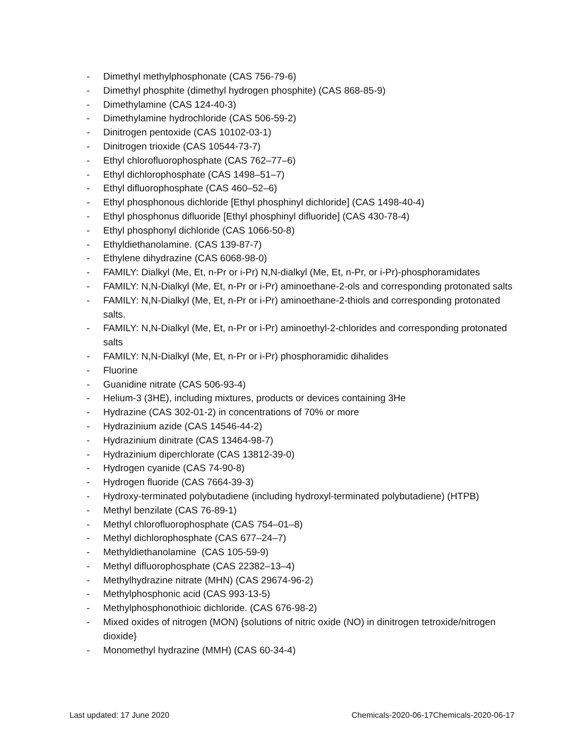- Dimethyl methylphosphonate (CAS 756-79-6)
- Dimethyl phosphite (dimethyl hydrogen phosphite) (CAS 868-85-9)
- Dimethylamine (CAS 124-40-3)
- Dimethylamine hydrochloride (CAS 506-59-2)
- Dinitrogen pentoxide (CAS 10102-03-1)
- Dinitrogen trioxide (CAS 10544-73-7)
- Ethyl chlorofluorophosphate (CAS 762–77–6)
- Ethyl dichlorophosphate (CAS 1498–51–7)
- Ethyl difluorophosphate (CAS 460–52–6)
- Ethyl phosphonous dichloride [Ethyl phosphinyl dichloride] (CAS 1498-40-4)
- Ethyl phosphonus difluoride [Ethyl phosphinyl difluoride] (CAS 430-78-4)
- Ethyl phosphonyl dichloride (CAS 1066-50-8)
- Ethyldiethanolamine. (CAS 139-87-7)
- Ethylene dihydrazine (CAS 6068-98-0)
- FAMILY: Dialkyl (Me, Et, n-Pr or i-Pr) N,N-dialkyl (Me, Et, n-Pr, or i-Pr)-phosphoramidates
- FAMILY: N,N-Dialkyl (Me, Et, n-Pr or i-Pr) aminoethane-2-ols and corresponding protonated salts
- FAMILY: N,N-Dialkyl (Me, Et, n-Pr or i-Pr) aminoethane-2-thiols and corresponding protonated salts.
- FAMILY: N,N-Dialkyl (Me, Et, n-Pr or i-Pr) aminoethyl-2-chlorides and corresponding protonated salts
- FAMILY: N,N-Dialkyl (Me, Et, n-Pr or i-Pr) phosphoramidic dihalides
- Fluorine
- Guanidine nitrate (CAS 506-93-4)
- Helium-3 (3HE), including mixtures, products or devices containing 3He
- Hydrazine (CAS 302-01-2) in concentrations of 70% or more
- Hydrazinium azide (CAS 14546-44-2)
- Hydrazinium dinitrate (CAS 13464-98-7)
- Hydrazinium diperchlorate (CAS 13812-39-0)
- Hydrogen cyanide (CAS 74-90-8)
- Hydrogen fluoride (CAS 7664-39-3)
- Hydroxy-terminated polybutadiene (including hydroxyl-terminated polybutadiene) (HTPB)
- Methyl benzilate (CAS 76-89-1)
- Methyl chlorofluorophosphate (CAS 754–01–8)
- Methyl dichlorophosphate (CAS 677–24–7)
- Methyldiethanolamine (CAS 105-59-9)
- Methyl difluorophosphate (CAS 22382–13–4)
- Methylhydrazine nitrate (MHN) (CAS 29674-96-2)
- Methylphosphonic acid (CAS 993-13-5)
- Methylphosphonothioic dichloride. (CAS 676-98-2)
- Mixed oxides of nitrogen (MON) {solutions of nitric oxide (NO) in dinitrogen tetroxide/nitrogen dioxide}
- Monomethyl hydrazine (MMH) (CAS 60-34-4)
Last updated: 17 June 2020 Chemicals-2020-06-17Chemicals-2020-06-17